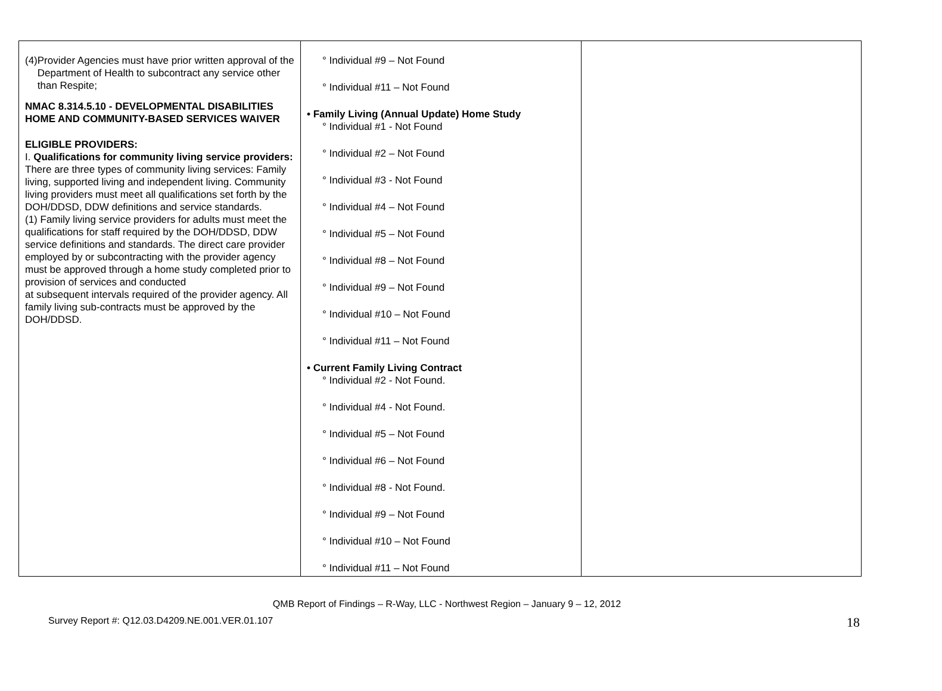| (4) Provider Agencies must have prior written approval of the Department of Health to subcontract any service other than Respite; NMAC 8.314.5.10 - DEVELOPMENTAL DISABILITIES HOME AND COMMUNITY-BASED SERVICES WAIVER ELIGIBLE PROVIDERS: I. Qualifications for community living service providers: There are three types of community living services: Family living, supported living and independent living. Community living providers must meet all qualifications set forth by the DOH/DDSD, DDW definitions and service standards. (1) Family living service providers for adults must meet the qualifications for staff required by the DOH/DDSD, DDW service definitions and standards. The direct care provider employed by or subcontracting with the provider agency must be approved through a home study completed prior to provision of services and conducted at subsequent intervals required of the provider agency. All family living sub-contracts must be approved by the DOH/DDSD. | ° Individual #9 – Not Found ° Individual #11 – Not Found • Family Living (Annual Update) Home Study ° Individual #1 - Not Found ° Individual #2 – Not Found ° Individual #3 - Not Found ° Individual #4 – Not Found ° Individual #5 – Not Found ° Individual #8 – Not Found ° Individual #9 – Not Found ° Individual #10 – Not Found ° Individual #11 – Not Found • Current Family Living Contract ° Individual #2 - Not Found. ° Individual #4 - Not Found. ° Individual #5 – Not Found ° Individual #6 – Not Found ° Individual #8 - Not Found. ° Individual #9 – Not Found ° Individual #10 – Not Found ° Individual #11 – Not Found | |
QMB Report of Findings – R-Way, LLC - Northwest Region – January 9 – 12, 2012
Survey Report #: Q12.03.D4209.NE.001.VER.01.107
18